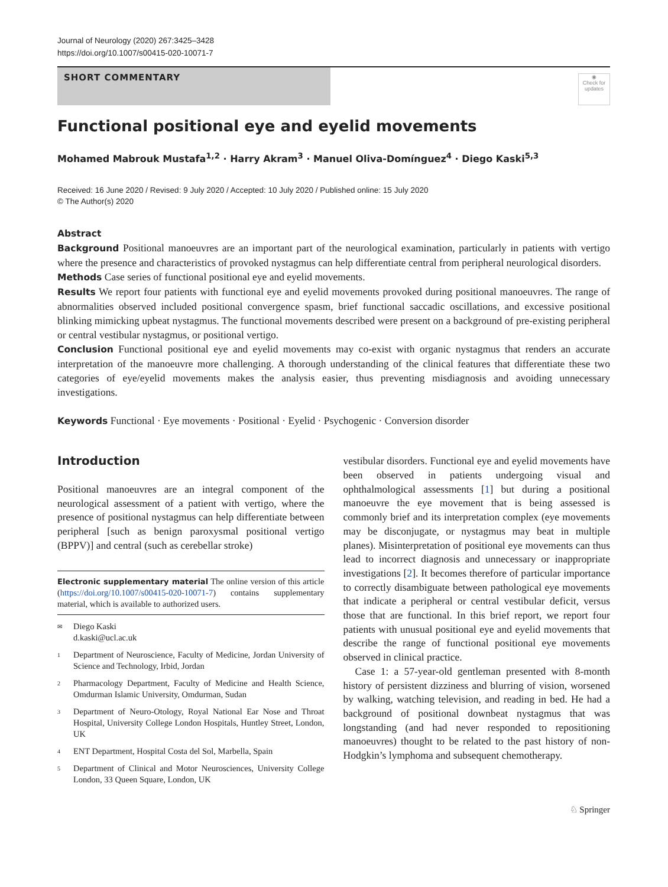Journal of Neurology (2020) 267:3425–3428
https://doi.org/10.1007/s00415-020-10071-7
SHORT COMMENTARY
◉
Check for updates
Functional positional eye and eyelid movements
Mohamed Mabrouk Mustafa<sup>1,2</sup> · Harry Akram<sup>3</sup> · Manuel Oliva‑Domínguez<sup>4</sup> · Diego Kaski<sup>5,3</sup>
Received: 16 June 2020 / Revised: 9 July 2020 / Accepted: 10 July 2020 / Published online: 15 July 2020
© The Author(s) 2020
Abstract
Background Positional manoeuvres are an important part of the neurological examination, particularly in patients with vertigo where the presence and characteristics of provoked nystagmus can help differentiate central from peripheral neurological disorders.
Methods Case series of functional positional eye and eyelid movements.
Results We report four patients with functional eye and eyelid movements provoked during positional manoeuvres. The range of abnormalities observed included positional convergence spasm, brief functional saccadic oscillations, and excessive positional blinking mimicking upbeat nystagmus. The functional movements described were present on a background of pre-existing peripheral or central vestibular nystagmus, or positional vertigo.
Conclusion Functional positional eye and eyelid movements may co-exist with organic nystagmus that renders an accurate interpretation of the manoeuvre more challenging. A thorough understanding of the clinical features that differentiate these two categories of eye/eyelid movements makes the analysis easier, thus preventing misdiagnosis and avoiding unnecessary investigations.
Keywords Functional · Eye movements · Positional · Eyelid · Psychogenic · Conversion disorder
Introduction
Positional manoeuvres are an integral component of the neurological assessment of a patient with vertigo, where the presence of positional nystagmus can help differentiate between peripheral [such as benign paroxysmal positional vertigo (BPPV)] and central (such as cerebellar stroke)
Electronic supplementary material The online version of this article (https://doi.org/10.1007/s00415-020-10071-7) contains supplementary material, which is available to authorized users.
✉ Diego Kaski
d.kaski@ucl.ac.uk
1 Department of Neuroscience, Faculty of Medicine, Jordan University of Science and Technology, Irbid, Jordan
2 Pharmacology Department, Faculty of Medicine and Health Science, Omdurman Islamic University, Omdurman, Sudan
3 Department of Neuro-Otology, Royal National Ear Nose and Throat Hospital, University College London Hospitals, Huntley Street, London, UK
4 ENT Department, Hospital Costa del Sol, Marbella, Spain
5 Department of Clinical and Motor Neurosciences, University College London, 33 Queen Square, London, UK
vestibular disorders. Functional eye and eyelid movements have been observed in patients undergoing visual and ophthalmological assessments [1] but during a positional manoeuvre the eye movement that is being assessed is commonly brief and its interpretation complex (eye movements may be disconjugate, or nystagmus may beat in multiple planes). Misinterpretation of positional eye movements can thus lead to incorrect diagnosis and unnecessary or inappropriate investigations [2]. It becomes therefore of particular importance to correctly disambiguate between pathological eye movements that indicate a peripheral or central vestibular deficit, versus those that are functional. In this brief report, we report four patients with unusual positional eye and eyelid movements that describe the range of functional positional eye movements observed in clinical practice.
Case 1: a 57-year-old gentleman presented with 8-month history of persistent dizziness and blurring of vision, worsened by walking, watching television, and reading in bed. He had a background of positional downbeat nystagmus that was longstanding (and had never responded to repositioning manoeuvres) thought to be related to the past history of non-Hodgkin’s lymphoma and subsequent chemotherapy.
♘ Springer